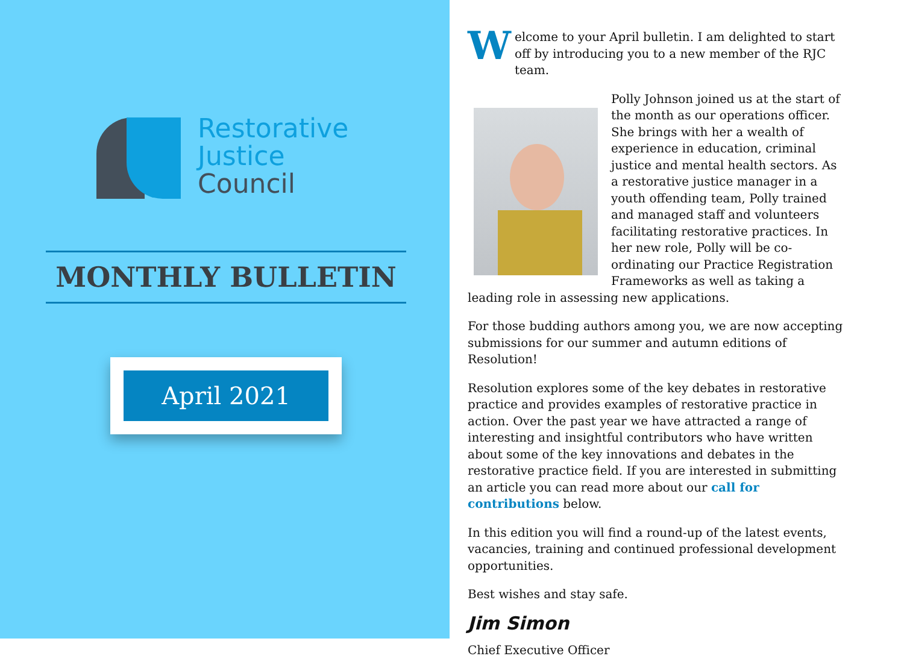Restorative
Justice
Council
MONTHLY BULLETIN
April 2021
Welcome to your April bulletin. I am delighted to start off by introducing you to a new member of the RJC team.
Polly Johnson joined us at the start of the month as our operations officer. She brings with her a wealth of experience in education, criminal justice and mental health sectors. As a restorative justice manager in a youth offending team, Polly trained and managed staff and volunteers facilitating restorative practices. In her new role, Polly will be co-ordinating our Practice Registration Frameworks as well as taking a leading role in assessing new applications.
For those budding authors among you, we are now accepting submissions for our summer and autumn editions of Resolution!
Resolution explores some of the key debates in restorative practice and provides examples of restorative practice in action. Over the past year we have attracted a range of interesting and insightful contributors who have written about some of the key innovations and debates in the restorative practice field. If you are interested in submitting an article you can read more about our call for contributions below.
In this edition you will find a round-up of the latest events, vacancies, training and continued professional development opportunities.
Best wishes and stay safe.
Jim Simon
Chief Executive Officer